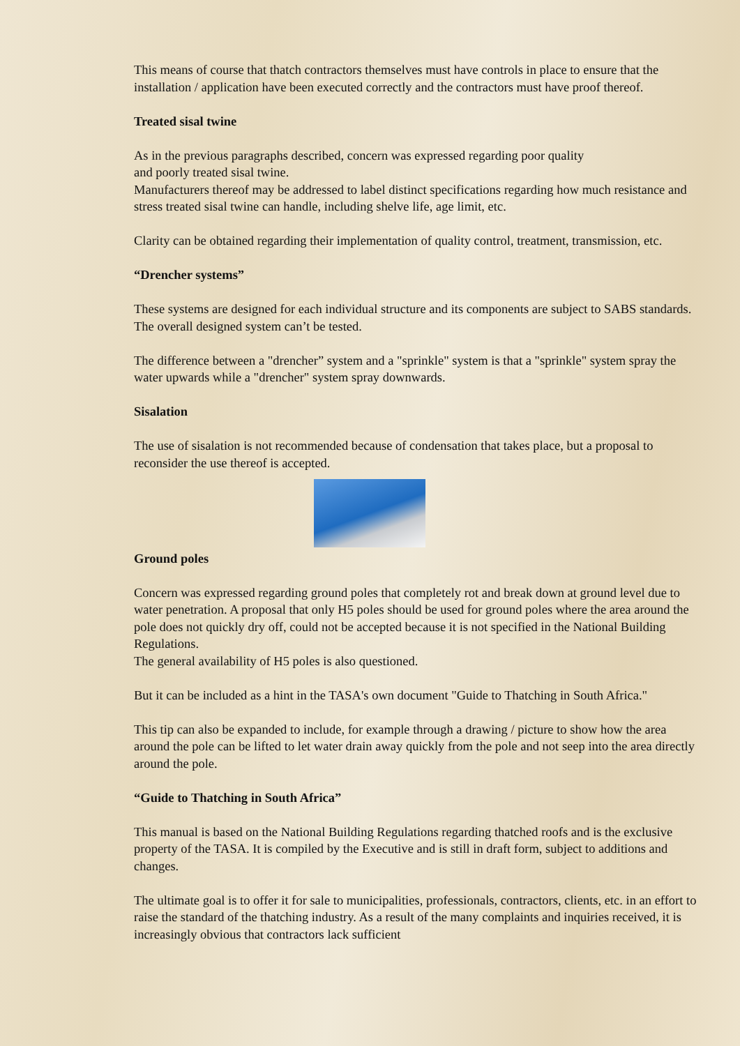This means of course that thatch contractors themselves must have controls in place to ensure that the installation / application have been executed correctly and the contractors must have proof thereof.
Treated sisal twine
As in the previous paragraphs described, concern was expressed regarding poor quality
and poorly treated sisal twine.
Manufacturers thereof may be addressed to label distinct specifications regarding how much resistance and stress treated sisal twine can handle, including shelve life, age limit, etc.
Clarity can be obtained regarding their implementation of quality control, treatment, transmission, etc.
“Drencher systems”
These systems are designed for each individual structure and its components are subject to SABS standards. The overall designed system can’t be tested.
The difference between a "drencher” system and a "sprinkle" system is that a "sprinkle" system spray the water upwards while a "drencher" system spray downwards.
Sisalation
The use of sisalation is not recommended because of condensation that takes place, but a proposal to reconsider the use thereof is accepted.
Ground poles
Concern was expressed regarding ground poles that completely rot and break down at ground level due to water penetration. A proposal that only H5 poles should be used for ground poles where the area around the pole does not quickly dry off, could not be accepted because it is not specified in the National Building Regulations.
The general availability of H5 poles is also questioned.
But it can be included as a hint in the TASA's own document "Guide to Thatching in South Africa."
This tip can also be expanded to include, for example through a drawing / picture to show how the area around the pole can be lifted to let water drain away quickly from the pole and not seep into the area directly around the pole.
“Guide to Thatching in South Africa”
This manual is based on the National Building Regulations regarding thatched roofs and is the exclusive property of the TASA. It is compiled by the Executive and is still in draft form, subject to additions and changes.
The ultimate goal is to offer it for sale to municipalities, professionals, contractors, clients, etc. in an effort to raise the standard of the thatching industry. As a result of the many complaints and inquiries received, it is increasingly obvious that contractors lack sufficient